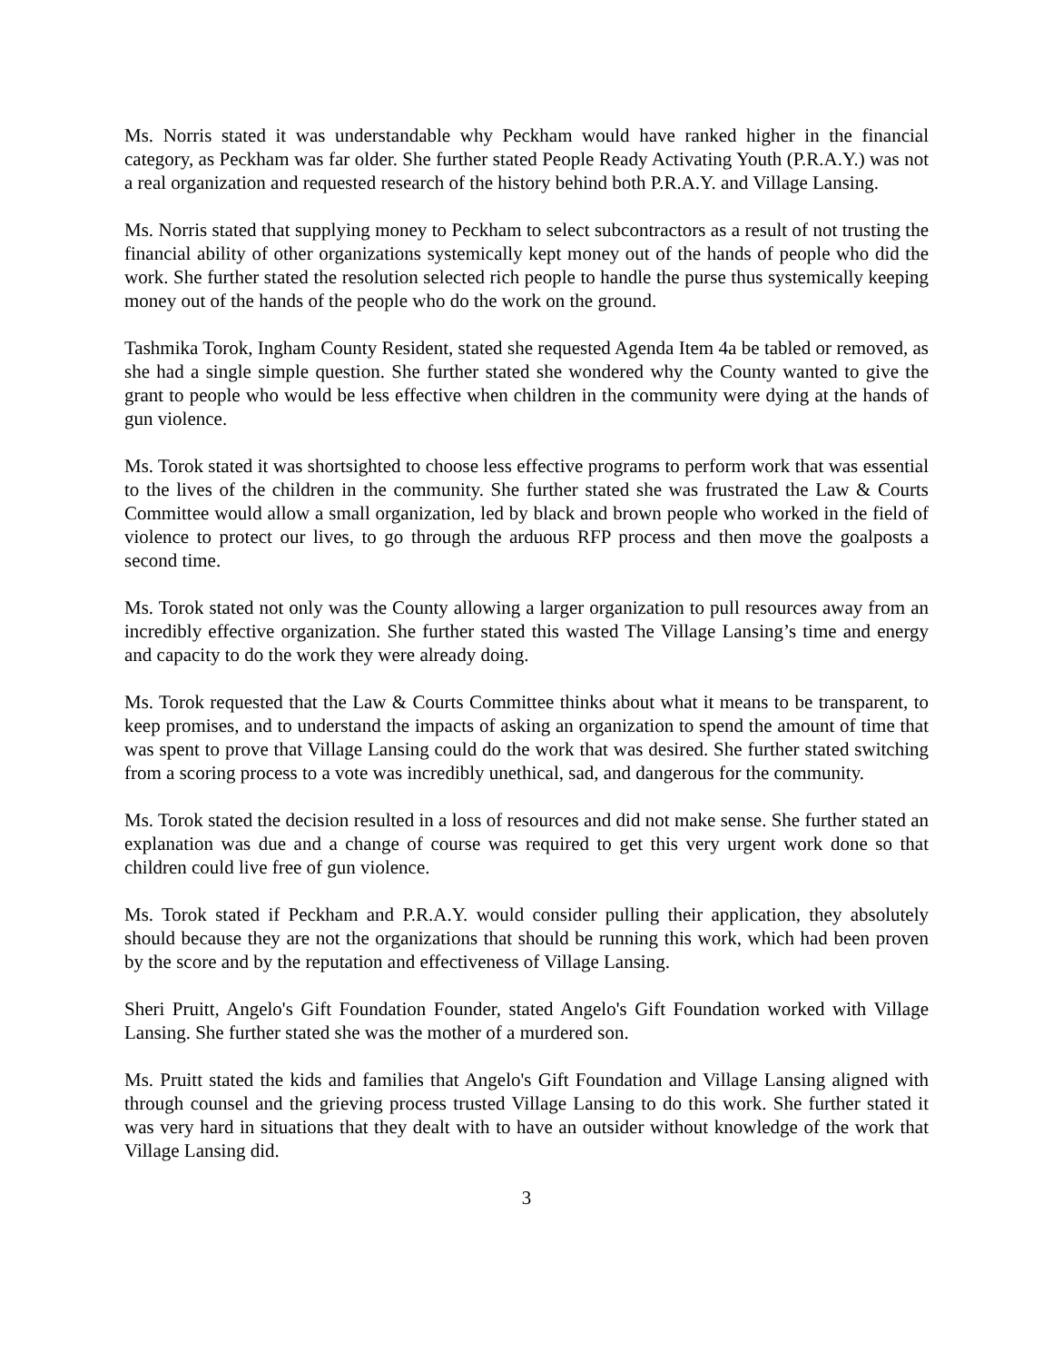Ms. Norris stated it was understandable why Peckham would have ranked higher in the financial category, as Peckham was far older. She further stated People Ready Activating Youth (P.R.A.Y.) was not a real organization and requested research of the history behind both P.R.A.Y. and Village Lansing.
Ms. Norris stated that supplying money to Peckham to select subcontractors as a result of not trusting the financial ability of other organizations systemically kept money out of the hands of people who did the work. She further stated the resolution selected rich people to handle the purse thus systemically keeping money out of the hands of the people who do the work on the ground.
Tashmika Torok, Ingham County Resident, stated she requested Agenda Item 4a be tabled or removed, as she had a single simple question. She further stated she wondered why the County wanted to give the grant to people who would be less effective when children in the community were dying at the hands of gun violence.
Ms. Torok stated it was shortsighted to choose less effective programs to perform work that was essential to the lives of the children in the community. She further stated she was frustrated the Law & Courts Committee would allow a small organization, led by black and brown people who worked in the field of violence to protect our lives, to go through the arduous RFP process and then move the goalposts a second time.
Ms. Torok stated not only was the County allowing a larger organization to pull resources away from an incredibly effective organization. She further stated this wasted The Village Lansing’s time and energy and capacity to do the work they were already doing.
Ms. Torok requested that the Law & Courts Committee thinks about what it means to be transparent, to keep promises, and to understand the impacts of asking an organization to spend the amount of time that was spent to prove that Village Lansing could do the work that was desired. She further stated switching from a scoring process to a vote was incredibly unethical, sad, and dangerous for the community.
Ms. Torok stated the decision resulted in a loss of resources and did not make sense. She further stated an explanation was due and a change of course was required to get this very urgent work done so that children could live free of gun violence.
Ms. Torok stated if Peckham and P.R.A.Y. would consider pulling their application, they absolutely should because they are not the organizations that should be running this work, which had been proven by the score and by the reputation and effectiveness of Village Lansing.
Sheri Pruitt, Angelo's Gift Foundation Founder, stated Angelo's Gift Foundation worked with Village Lansing. She further stated she was the mother of a murdered son.
Ms. Pruitt stated the kids and families that Angelo's Gift Foundation and Village Lansing aligned with through counsel and the grieving process trusted Village Lansing to do this work. She further stated it was very hard in situations that they dealt with to have an outsider without knowledge of the work that Village Lansing did.
3